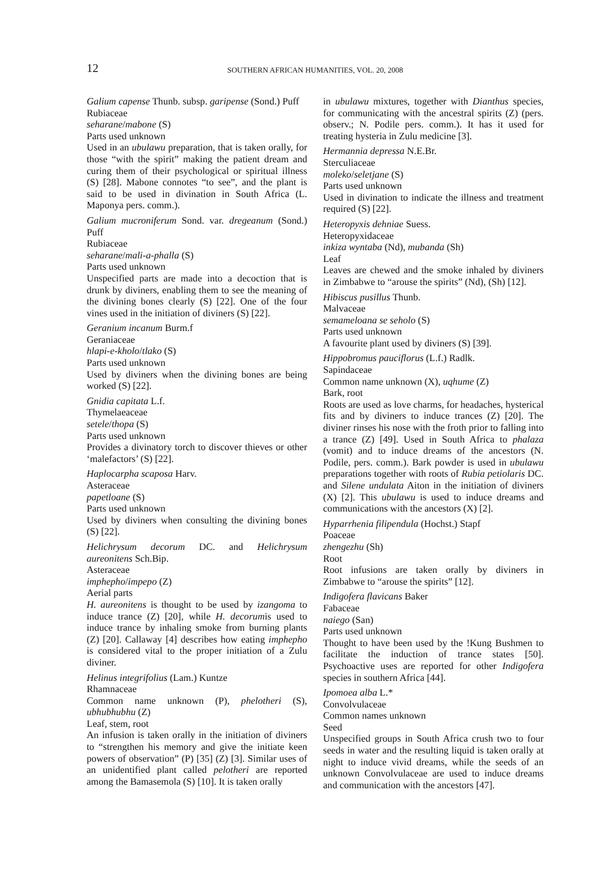12 SOUTHERN AFRICAN HUMANITIES, VOL. 20, 2008
Galium capense Thunb. subsp. garipense (Sond.) Puff
Rubiaceae
seharane/mabone (S)
Parts used unknown
Used in an ubulawu preparation, that is taken orally, for those “with the spirit” making the patient dream and curing them of their psychological or spiritual illness (S) [28]. Mabone connotes “to see”, and the plant is said to be used in divination in South Africa (L. Maponya pers. comm.).
Galium mucroniferum Sond. var. dregeanum (Sond.) Puff
Rubiaceae
seharane/mali-a-phalla (S)
Parts used unknown
Unspecified parts are made into a decoction that is drunk by diviners, enabling them to see the meaning of the divining bones clearly (S) [22]. One of the four vines used in the initiation of diviners (S) [22].
Geranium incanum Burm.f
Geraniaceae
hlapi-e-kholo/tlako (S)
Parts used unknown
Used by diviners when the divining bones are being worked (S) [22].
Gnidia capitata L.f.
Thymelaeaceae
setele/thopa (S)
Parts used unknown
Provides a divinatory torch to discover thieves or other ‘malefactors’ (S) [22].
Haplocarpha scaposa Harv.
Asteraceae
papetloane (S)
Parts used unknown
Used by diviners when consulting the divining bones (S) [22].
Helichrysum decorum DC. and Helichrysum aureonitens Sch.Bip.
Asteraceae
imphepho/impepo (Z)
Aerial parts
H. aureonitens is thought to be used by izangoma to induce trance (Z) [20], while H. decorumis used to induce trance by inhaling smoke from burning plants (Z) [20]. Callaway [4] describes how eating imphepho is considered vital to the proper initiation of a Zulu diviner.
Helinus integrifolius (Lam.) Kuntze
Rhamnaceae
Common name unknown (P), phelotheri (S), ubhubhubhu (Z)
Leaf, stem, root
An infusion is taken orally in the initiation of diviners to “strengthen his memory and give the initiate keen powers of observation” (P) [35] (Z) [3]. Similar uses of an unidentified plant called pelotheri are reported among the Bamasemola (S) [10]. It is taken orally
in ubulawu mixtures, together with Dianthus species, for communicating with the ancestral spirits (Z) (pers. observ.; N. Podile pers. comm.). It has it used for treating hysteria in Zulu medicine [3].
Hermannia depressa N.E.Br.
Sterculiaceae
moleko/seletjane (S)
Parts used unknown
Used in divination to indicate the illness and treatment required (S) [22].
Heteropyxis dehniae Suess.
Heteropyxidaceae
inkiza wyntaba (Nd), mubanda (Sh)
Leaf
Leaves are chewed and the smoke inhaled by diviners in Zimbabwe to “arouse the spirits” (Nd), (Sh) [12].
Hibiscus pusillus Thunb.
Malvaceae
semameloana se seholo (S)
Parts used unknown
A favourite plant used by diviners (S) [39].
Hippobromus pauciflorus (L.f.) Radlk.
Sapindaceae
Common name unknown (X), uqhume (Z)
Bark, root
Roots are used as love charms, for headaches, hysterical fits and by diviners to induce trances (Z) [20]. The diviner rinses his nose with the froth prior to falling into a trance (Z) [49]. Used in South Africa to phalaza (vomit) and to induce dreams of the ancestors (N. Podile, pers. comm.). Bark powder is used in ubulawu preparations together with roots of Rubia petiolaris DC. and Silene undulata Aiton in the initiation of diviners (X) [2]. This ubulawu is used to induce dreams and communications with the ancestors (X) [2].
Hyparrhenia filipendula (Hochst.) Stapf
Poaceae
zhengezhu (Sh)
Root
Root infusions are taken orally by diviners in Zimbabwe to “arouse the spirits” [12].
Indigofera flavicans Baker
Fabaceae
naiego (San)
Parts used unknown
Thought to have been used by the !Kung Bushmen to facilitate the induction of trance states [50]. Psychoactive uses are reported for other Indigofera species in southern Africa [44].
Ipomoea alba L.*
Convolvulaceae
Common names unknown
Seed
Unspecified groups in South Africa crush two to four seeds in water and the resulting liquid is taken orally at night to induce vivid dreams, while the seeds of an unknown Convolvulaceae are used to induce dreams and communication with the ancestors [47].